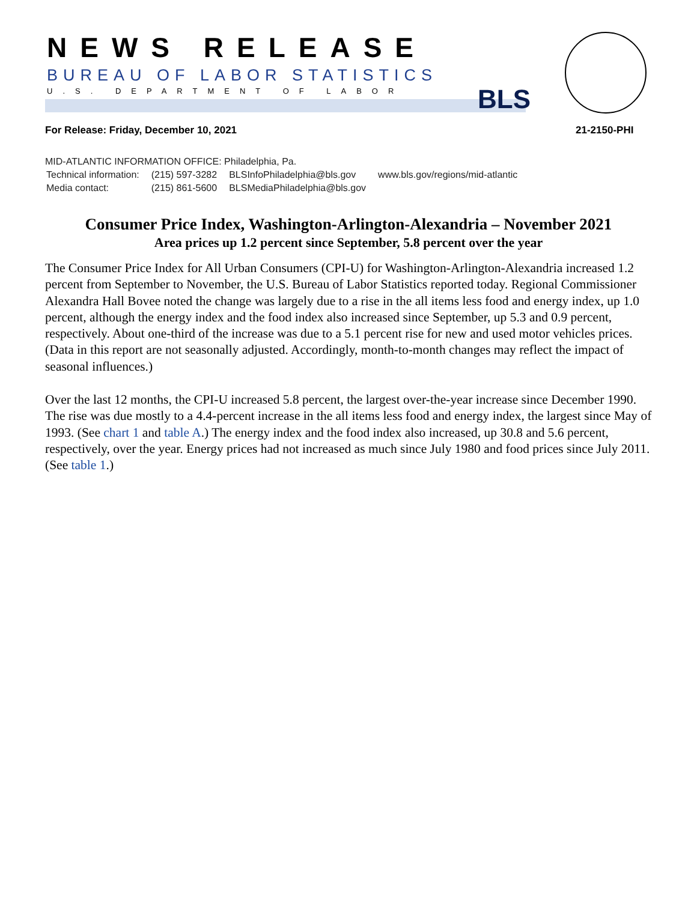NEWS RELEASE
BUREAU OF LABOR STATISTICS
U.S. DEPARTMENT OF LABOR BLS
For Release: Friday, December 10, 2021
21-2150-PHI
MID-ATLANTIC INFORMATION OFFICE: Philadelphia, Pa.
| Technical information: | (215) 597-3282 | BLSInfoPhiladelphia@bls.gov | www.bls.gov/regions/mid-atlantic |
| Media contact: | (215) 861-5600 | BLSMediaPhiladelphia@bls.gov | |
Consumer Price Index, Washington-Arlington-Alexandria – November 2021
Area prices up 1.2 percent since September, 5.8 percent over the year
The Consumer Price Index for All Urban Consumers (CPI-U) for Washington-Arlington-Alexandria increased 1.2 percent from September to November, the U.S. Bureau of Labor Statistics reported today. Regional Commissioner Alexandra Hall Bovee noted the change was largely due to a rise in the all items less food and energy index, up 1.0 percent, although the energy index and the food index also increased since September, up 5.3 and 0.9 percent, respectively. About one-third of the increase was due to a 5.1 percent rise for new and used motor vehicles prices. (Data in this report are not seasonally adjusted. Accordingly, month-to-month changes may reflect the impact of seasonal influences.)
Over the last 12 months, the CPI-U increased 5.8 percent, the largest over-the-year increase since December 1990. The rise was due mostly to a 4.4-percent increase in the all items less food and energy index, the largest since May of 1993. (See chart 1 and table A.) The energy index and the food index also increased, up 30.8 and 5.6 percent, respectively, over the year. Energy prices had not increased as much since July 1980 and food prices since July 2011. (See table 1.)